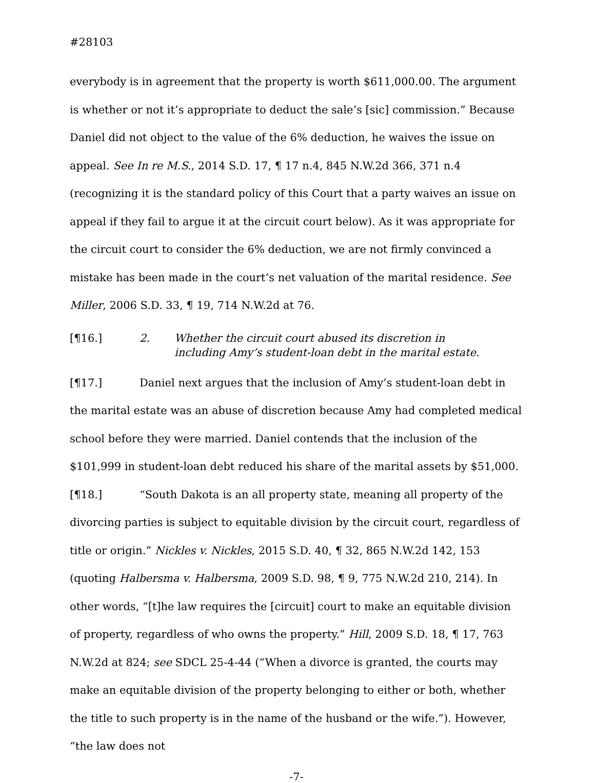#28103
everybody is in agreement that the property is worth $611,000.00. The argument is whether or not it’s appropriate to deduct the sale’s [sic] commission.” Because Daniel did not object to the value of the 6% deduction, he waives the issue on appeal. See In re M.S., 2014 S.D. 17, ¶ 17 n.4, 845 N.W.2d 366, 371 n.4 (recognizing it is the standard policy of this Court that a party waives an issue on appeal if they fail to argue it at the circuit court below). As it was appropriate for the circuit court to consider the 6% deduction, we are not firmly convinced a mistake has been made in the court’s net valuation of the marital residence. See Miller, 2006 S.D. 33, ¶ 19, 714 N.W.2d at 76.
[¶16.] 2. Whether the circuit court abused its discretion in
including Amy’s student-loan debt in the marital estate.
[¶17.] Daniel next argues that the inclusion of Amy’s student-loan debt in the marital estate was an abuse of discretion because Amy had completed medical school before they were married. Daniel contends that the inclusion of the $101,999 in student-loan debt reduced his share of the marital assets by $51,000.
[¶18.] “South Dakota is an all property state, meaning all property of the divorcing parties is subject to equitable division by the circuit court, regardless of title or origin.” Nickles v. Nickles, 2015 S.D. 40, ¶ 32, 865 N.W.2d 142, 153 (quoting Halbersma v. Halbersma, 2009 S.D. 98, ¶ 9, 775 N.W.2d 210, 214). In other words, “[t]he law requires the [circuit] court to make an equitable division of property, regardless of who owns the property.” Hill, 2009 S.D. 18, ¶ 17, 763 N.W.2d at 824; see SDCL 25-4-44 (“When a divorce is granted, the courts may make an equitable division of the property belonging to either or both, whether the title to such property is in the name of the husband or the wife.”). However, “the law does not
-7-